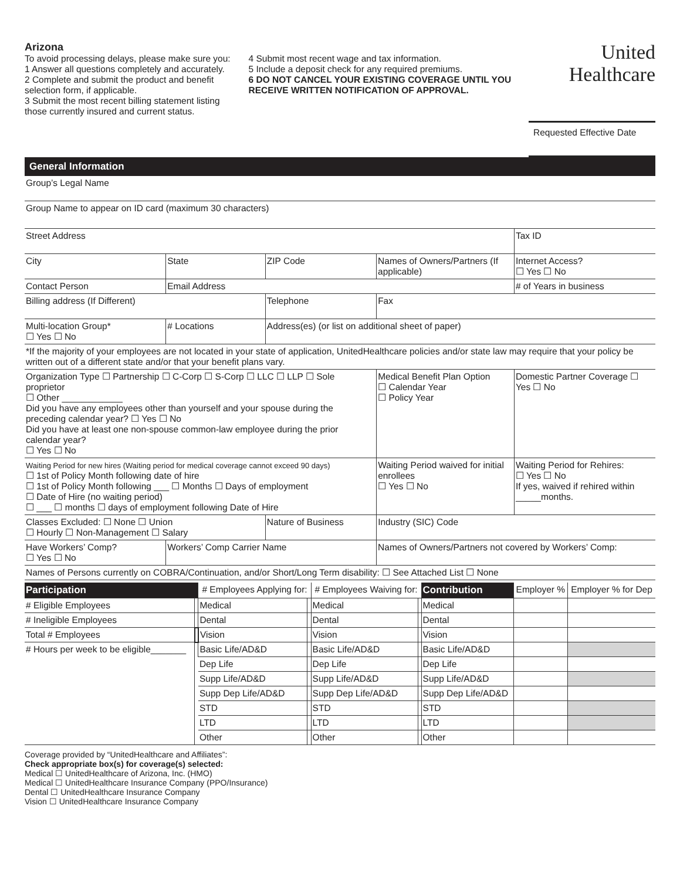Arizona
To avoid processing delays, please make sure you:
1 Answer all questions completely and accurately.
2 Complete and submit the product and benefit selection form, if applicable.
3 Submit the most recent billing statement listing those currently insured and current status.
4 Submit most recent wage and tax information.
5 Include a deposit check for any required premiums.
6 DO NOT CANCEL YOUR EXISTING COVERAGE UNTIL YOU RECEIVE WRITTEN NOTIFICATION OF APPROVAL.
United
Healthcare
Requested Effective Date
General Information
| Group’s Legal Name | | | | | |
| Group Name to appear on ID card (maximum 30 characters) | | | | | |
| Street Address | | | | | Tax ID |
| City | State | ZIP Code | Names of Owners/Partners (If applicable) | | Internet Access? ☐ Yes ☐ No |
| Contact Person | Email Address | | | | # of Years in business |
| Billing address (If Different) | | Telephone | | Fax | |
| Multi-location Group* ☐ Yes ☐ No | # Locations | Address(es) (or list on additional sheet of paper) | | | |
| *If the majority of your employees are not located in your state of application, UnitedHealthcare policies and/or state law may require that your policy be written out of a different state and/or that your benefit plans vary. | | | | | |
| Organization Type ☐ Partnership ☐ C-Corp ☐ S-Corp ☐ LLC ☐ LLP ☐ Sole proprietor ☐ Other ____________ Did you have any employees other than yourself and your spouse during the preceding calendar year? ☐ Yes ☐ No Did you have at least one non-spouse common-law employee during the prior calendar year? ☐ Yes ☐ No | | | | Medical Benefit Plan Option ☐ Calendar Year ☐ Policy Year | Domestic Partner Coverage ☐ Yes ☐ No |
| Waiting Period for new hires (Waiting period for medical coverage cannot exceed 90 days) ☐ 1st of Policy Month following date of hire ☐ 1st of Policy Month following ___ ☐ Months ☐ Days of employment ☐ Date of Hire (no waiting period) ☐ ___ ☐ months ☐ days of employment following Date of Hire | | | | Waiting Period waived for initial enrollees ☐ Yes ☐ No | Waiting Period for Rehires: ☐ Yes ☐ No If yes, waived if rehired within _____months. |
| Classes Excluded: ☐ None ☐ Union ☐ Hourly ☐ Non-Management ☐ Salary | | Nature of Business | | Industry (SIC) Code | |
| Have Workers’ Comp? ☐ Yes ☐ No | Workers’ Comp Carrier Name | | Names of Owners/Partners not covered by Workers’ Comp: | | |
| Names of Persons currently on COBRA/Continuation, and/or Short/Long Term disability: ☐ See Attached List ☐ None | | | | | |
| Participation | | # Employees Applying for: | | # Employees Waiving for: | | Contribution | Employer % | Employer % for Dep |
| --- | --- | --- | --- | --- | --- | --- | --- | --- |
| # Eligible Employees | | Medical | | Medical | | Medical | | |
| # Ineligible Employees | | Dental | | Dental | | Dental | | |
| Total # Employees | | Vision | | Vision | | Vision | | |
| # Hours per week to be eligible_______ | | Basic Life/AD&D | | Basic Life/AD&D | | Basic Life/AD&D | | |
| | | Dep Life | | Dep Life | | Dep Life | | |
| | | Supp Life/AD&D | | Supp Life/AD&D | | Supp Life/AD&D | | |
| | | Supp Dep Life/AD&D | | Supp Dep Life/AD&D | | Supp Dep Life/AD&D | | |
| | | STD | | STD | | STD | | |
| | | LTD | | LTD | | LTD | | |
| | | Other | | Other | | Other | | |
Coverage provided by “UnitedHealthcare and Affiliates”:
Check appropriate box(s) for coverage(s) selected:
Medical ☐ UnitedHealthcare of Arizona, Inc. (HMO)
Medical ☐ UnitedHealthcare Insurance Company (PPO/Insurance)
Dental ☐ UnitedHealthcare Insurance Company
Vision ☐ UnitedHealthcare Insurance Company